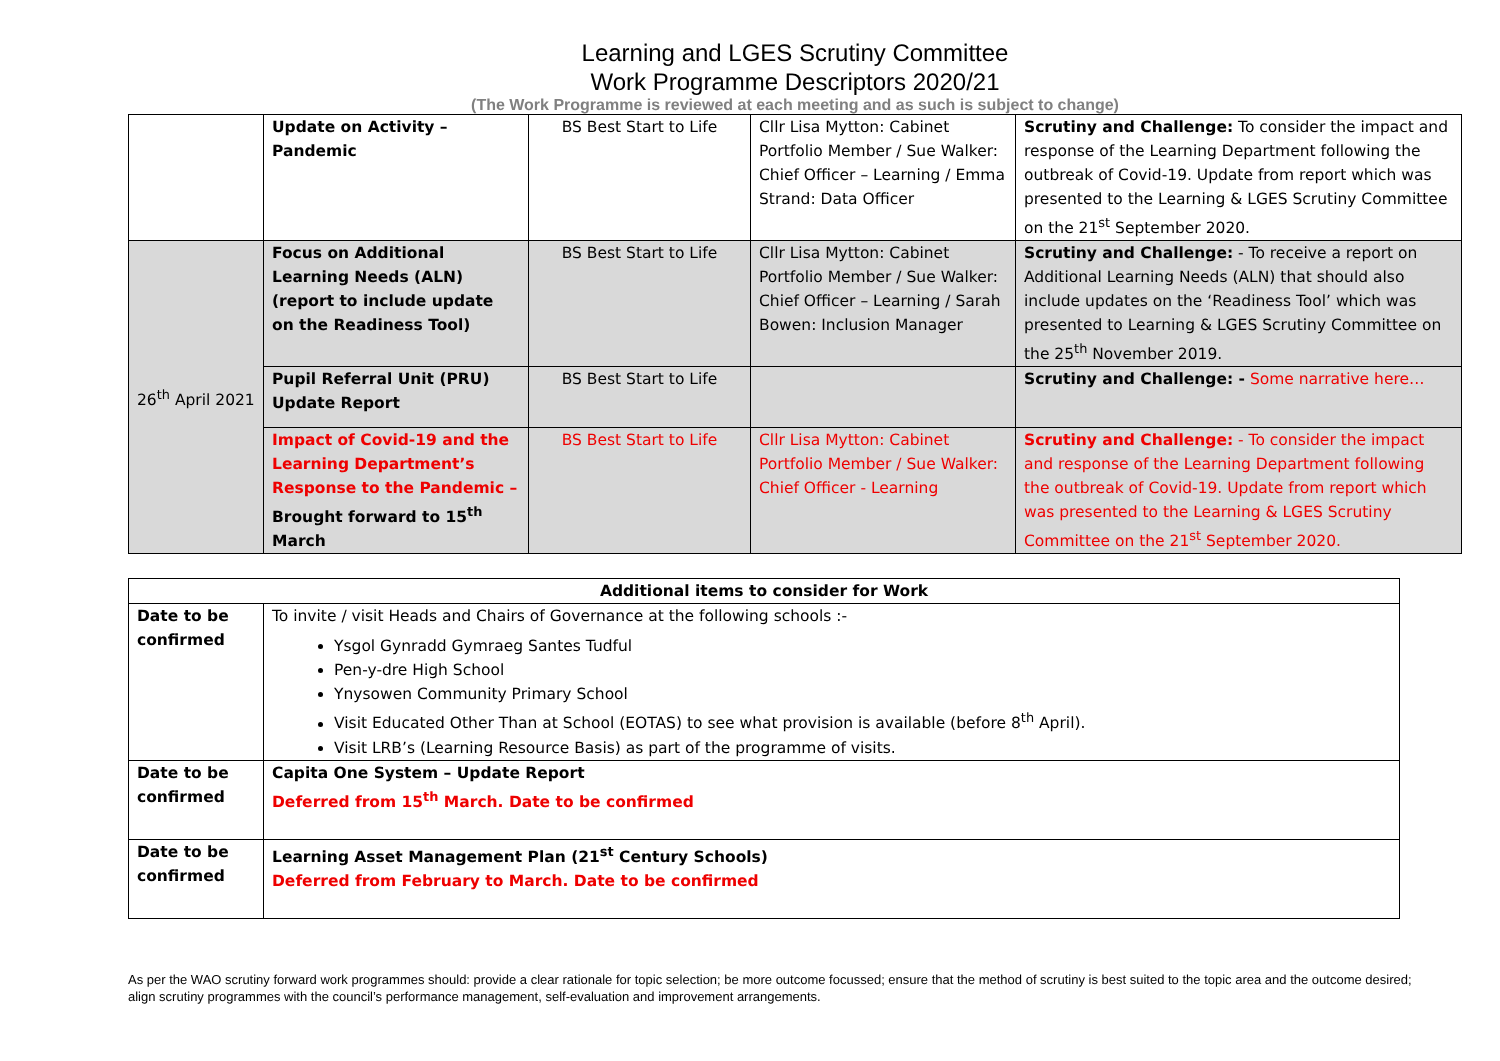Learning and LGES Scrutiny Committee
Work Programme Descriptors 2020/21
(The Work Programme is reviewed at each meeting and as such is subject to change)
| | Update on Activity – Pandemic | BS Best Start to Life | Cllr Lisa Mytton: Cabinet Portfolio Member / Sue Walker: Chief Officer – Learning / Emma Strand: Data Officer | Scrutiny and Challenge: To consider the impact and response of the Learning Department following the outbreak of Covid-19. Update from report which was presented to the Learning & LGES Scrutiny Committee on the 21<sup>st</sup> September 2020. |
| 26<sup>th</sup> April 2021 | Focus on Additional Learning Needs (ALN) (report to include update on the Readiness Tool) | BS Best Start to Life | Cllr Lisa Mytton: Cabinet Portfolio Member / Sue Walker: Chief Officer – Learning / Sarah Bowen: Inclusion Manager | Scrutiny and Challenge: - To receive a report on Additional Learning Needs (ALN) that should also include updates on the ‘Readiness Tool’ which was presented to Learning & LGES Scrutiny Committee on the 25<sup>th</sup> November 2019. |
| | Pupil Referral Unit (PRU) Update Report | BS Best Start to Life | | Scrutiny and Challenge: - Some narrative here… |
| | Impact of Covid-19 and the Learning Department’s Response to the Pandemic – Brought forward to 15<sup>th</sup> March | BS Best Start to Life | Cllr Lisa Mytton: Cabinet Portfolio Member / Sue Walker: Chief Officer - Learning | Scrutiny and Challenge: - To consider the impact and response of the Learning Department following the outbreak of Covid-19. Update from report which was presented to the Learning & LGES Scrutiny Committee on the 21<sup>st</sup> September 2020. |
| Additional items to consider for Work | |
| --- | --- |
| Date to be confirmed | To invite / visit Heads and Chairs of Governance at the following schools :- Ysgol Gynradd Gymraeg Santes Tudful Pen-y-dre High School Ynysowen Community Primary School Visit Educated Other Than at School (EOTAS) to see what provision is available (before 8<sup>th</sup> April). Visit LRB’s (Learning Resource Basis) as part of the programme of visits. |
| Date to be confirmed | Capita One System – Update Report Deferred from 15<sup>th</sup> March. Date to be confirmed |
| Date to be confirmed | Learning Asset Management Plan (21<sup>st</sup> Century Schools) Deferred from February to March. Date to be confirmed |
As per the WAO scrutiny forward work programmes should: provide a clear rationale for topic selection; be more outcome focussed; ensure that the method of scrutiny is best suited to the topic area and the outcome desired; align scrutiny programmes with the council’s performance management, self-evaluation and improvement arrangements.